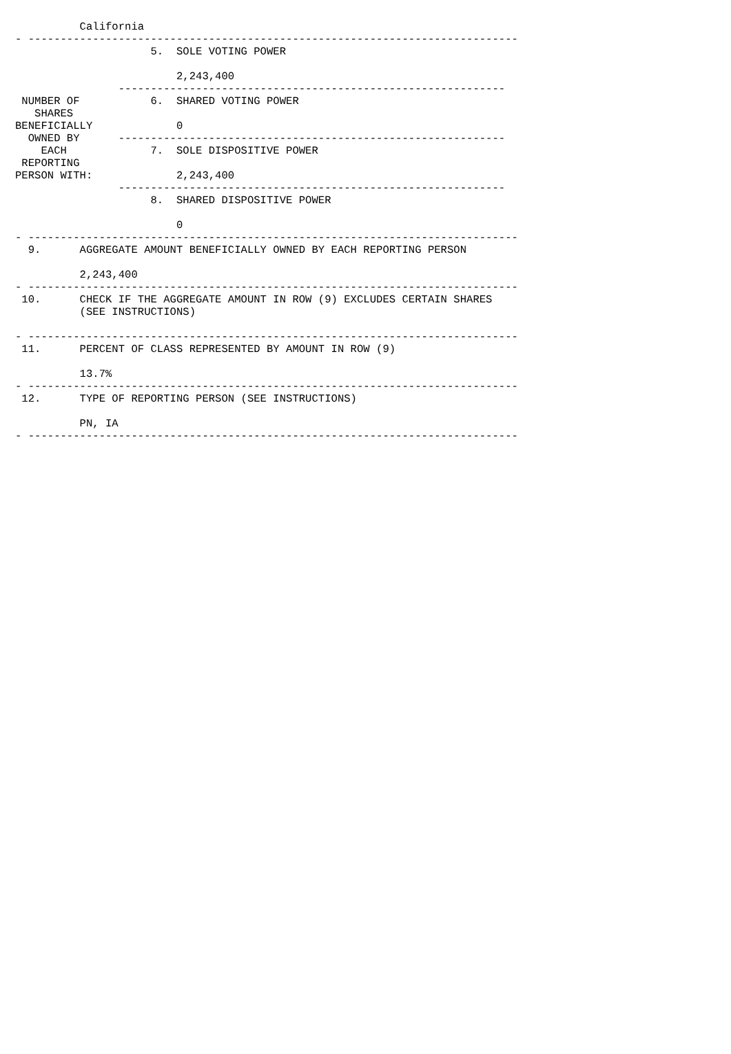California
- ----------------------------------------------------------------------------
                     5.  SOLE VOTING POWER

                         2,243,400
                ------------------------------------------------------------
 NUMBER OF           6.  SHARED VOTING POWER
   SHARES
BENEFICIALLY             0
  OWNED BY      ------------------------------------------------------------
    EACH             7.  SOLE DISPOSITIVE POWER
 REPORTING
PERSON WITH:             2,243,400
                ------------------------------------------------------------
                     8.  SHARED DISPOSITIVE POWER

                         0
- ----------------------------------------------------------------------------
  9.      AGGREGATE AMOUNT BENEFICIALLY OWNED BY EACH REPORTING PERSON

          2,243,400
- ----------------------------------------------------------------------------
 10.      CHECK IF THE AGGREGATE AMOUNT IN ROW (9) EXCLUDES CERTAIN SHARES
          (SEE INSTRUCTIONS)

- ----------------------------------------------------------------------------
 11.      PERCENT OF CLASS REPRESENTED BY AMOUNT IN ROW (9)

          13.7%
- ----------------------------------------------------------------------------
 12.      TYPE OF REPORTING PERSON (SEE INSTRUCTIONS)

          PN, IA
- ----------------------------------------------------------------------------